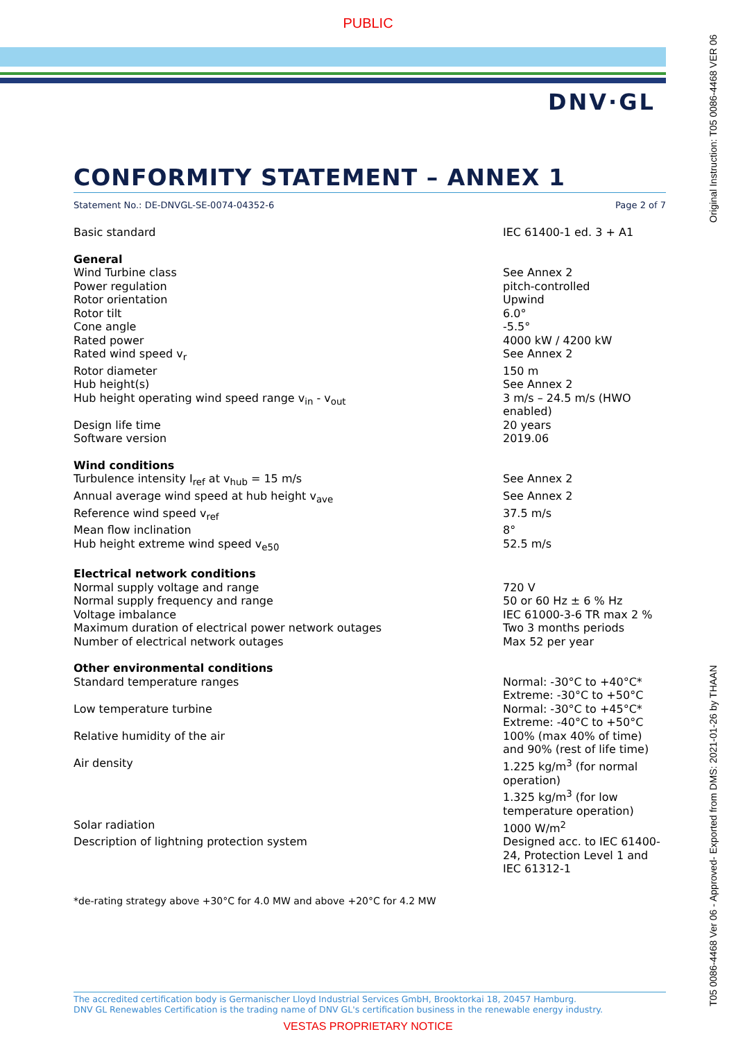PUBLIC
DNV·GL
CONFORMITY STATEMENT – ANNEX 1
Statement No.: DE-DNVGL-SE-0074-04352-6 Page 2 of 7
| Basic standard | IEC 61400-1 ed. 3 + A1 |
| General | |
| Wind Turbine class | See Annex 2 |
| Power regulation | pitch-controlled |
| Rotor orientation | Upwind |
| Rotor tilt | 6.0° |
| Cone angle | -5.5° |
| Rated power | 4000 kW / 4200 kW |
| Rated wind speed v<sub>r</sub> | See Annex 2 |
| Rotor diameter | 150 m |
| Hub height(s) | See Annex 2 |
| Hub height operating wind speed range v<sub>in</sub> - v<sub>out</sub> | 3 m/s – 24.5 m/s (HWO enabled) |
| Design life time | 20 years |
| Software version | 2019.06 |
| Wind conditions | |
| Turbulence intensity I<sub>ref</sub> at v<sub>hub</sub> = 15 m/s | See Annex 2 |
| Annual average wind speed at hub height v<sub>ave</sub> | See Annex 2 |
| Reference wind speed v<sub>ref</sub> | 37.5 m/s |
| Mean flow inclination | 8° |
| Hub height extreme wind speed v<sub>e50</sub> | 52.5 m/s |
| Electrical network conditions | |
| Normal supply voltage and range | 720 V |
| Normal supply frequency and range | 50 or 60 Hz ± 6 % Hz |
| Voltage imbalance | IEC 61000-3-6 TR max 2 % |
| Maximum duration of electrical power network outages | Two 3 months periods |
| Number of electrical network outages | Max 52 per year |
| Other environmental conditions | |
| Standard temperature ranges | Normal: -30°C to +40°C* Extreme: -30°C to +50°C |
| Low temperature turbine | Normal: -30°C to +45°C* Extreme: -40°C to +50°C |
| Relative humidity of the air | 100% (max 40% of time) and 90% (rest of life time) |
| Air density | 1.225 kg/m<sup>3</sup> (for normal operation) 1.325 kg/m<sup>3</sup> (for low temperature operation) |
| Solar radiation | 1000 W/m<sup>2</sup> |
| Description of lightning protection system | Designed acc. to IEC 61400-24, Protection Level 1 and IEC 61312-1 |
*de-rating strategy above +30°C for 4.0 MW and above +20°C for 4.2 MW
The accredited certification body is Germanischer Lloyd Industrial Services GmbH, Brooktorkai 18, 20457 Hamburg.
DNV GL Renewables Certification is the trading name of DNV GL's certification business in the renewable energy industry.
VESTAS PROPRIETARY NOTICE
T05 0086-4468 Ver 06 - Approved- Exported from DMS: 2021-01-26 by THAAN Original Instruction: T05 0086-4468 VER 06